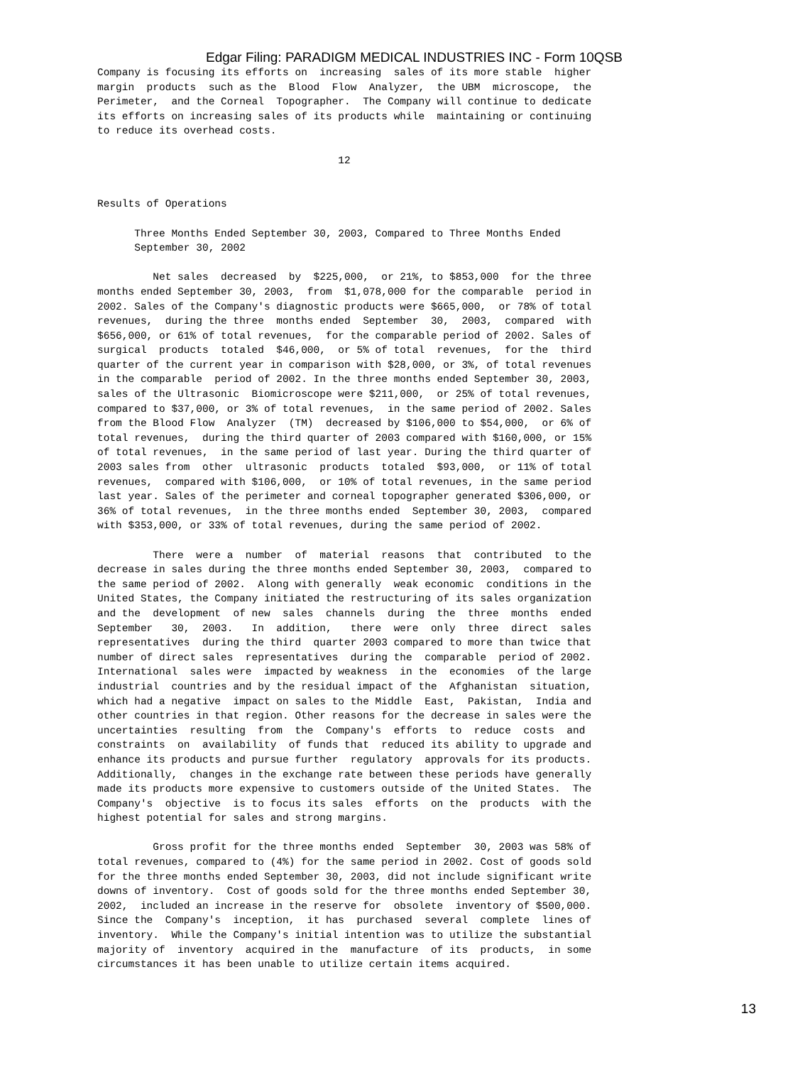Edgar Filing: PARADIGM MEDICAL INDUSTRIES INC - Form 10QSB
Company is focusing its efforts on  increasing  sales of its more stable  higher
margin  products  such as the  Blood  Flow  Analyzer,  the UBM  microscope,  the
Perimeter,  and the Corneal  Topographer.  The Company will continue to dedicate
its efforts on increasing sales of its products while  maintaining or continuing
to reduce its overhead costs.

                                       12


Results of Operations

      Three Months Ended September 30, 2003, Compared to Three Months Ended
      September 30, 2002

         Net sales  decreased  by  $225,000,  or 21%, to $853,000  for the three
months ended September 30, 2003,  from  $1,078,000 for the comparable  period in
2002. Sales of the Company's diagnostic products were $665,000,  or 78% of total
revenues,  during the three  months ended  September  30,  2003,  compared  with
$656,000, or 61% of total revenues,  for the comparable period of 2002. Sales of
surgical  products  totaled  $46,000,  or 5% of total  revenues,  for the  third
quarter of the current year in comparison with $28,000, or 3%, of total revenues
in the comparable  period of 2002. In the three months ended September 30, 2003,
sales of the Ultrasonic  Biomicroscope were $211,000,  or 25% of total revenues,
compared to $37,000, or 3% of total revenues,  in the same period of 2002. Sales
from the Blood Flow  Analyzer  (TM)  decreased by $106,000 to $54,000,  or 6% of
total revenues,  during the third quarter of 2003 compared with $160,000, or 15%
of total revenues,  in the same period of last year. During the third quarter of
2003 sales from  other  ultrasonic  products  totaled  $93,000,  or 11% of total
revenues,  compared with $106,000,  or 10% of total revenues, in the same period
last year. Sales of the perimeter and corneal topographer generated $306,000, or
36% of total revenues,  in the three months ended  September 30, 2003,  compared
with $353,000, or 33% of total revenues, during the same period of 2002.

         There  were a  number  of  material  reasons  that  contributed  to the
decrease in sales during the three months ended September 30, 2003,  compared to
the same period of 2002.  Along with generally  weak economic  conditions in the
United States, the Company initiated the restructuring of its sales organization
and the  development  of new  sales  channels  during  the  three  months  ended
September   30,  2003.   In  addition,   there  were  only  three  direct  sales
representatives  during the third  quarter 2003 compared to more than twice that
number of direct sales  representatives  during the  comparable  period of 2002.
International  sales were  impacted by weakness  in the  economies  of the large
industrial  countries and by the residual impact of the  Afghanistan  situation,
which had a negative  impact on sales to the Middle  East,  Pakistan,  India and
other countries in that region. Other reasons for the decrease in sales were the
uncertainties  resulting  from  the  Company's  efforts  to  reduce  costs  and
constraints  on  availability  of funds that  reduced its ability to upgrade and
enhance its products and pursue further  regulatory  approvals for its products.
Additionally,  changes in the exchange rate between these periods have generally
made its products more expensive to customers outside of the United States.  The
Company's  objective  is to focus its sales  efforts  on the  products  with the
highest potential for sales and strong margins.

         Gross profit for the three months ended  September  30, 2003 was 58% of
total revenues, compared to (4%) for the same period in 2002. Cost of goods sold
for the three months ended September 30, 2003, did not include significant write
downs of inventory.  Cost of goods sold for the three months ended September 30,
2002,  included an increase in the reserve for  obsolete  inventory of $500,000.
Since the  Company's  inception,  it has  purchased  several  complete  lines of
inventory.  While the Company's initial intention was to utilize the substantial
majority of  inventory  acquired in the  manufacture  of its  products,  in some
circumstances it has been unable to utilize certain items acquired.
13